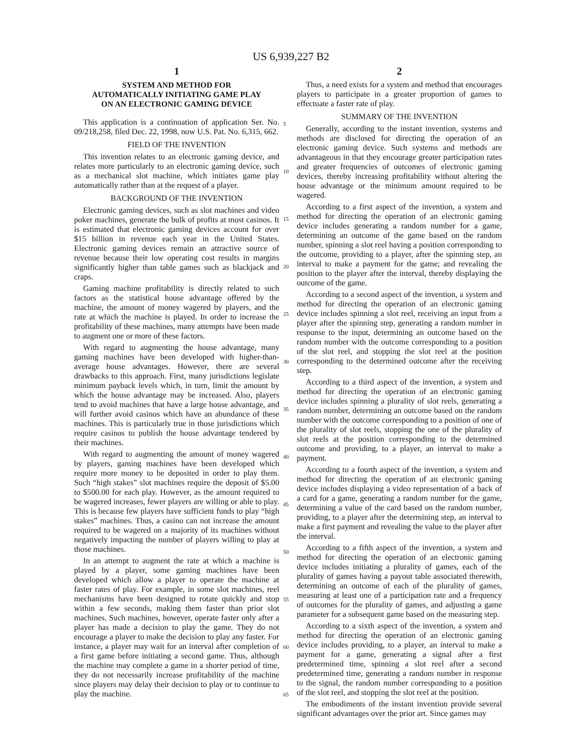US 6,939,227 B2
1
SYSTEM AND METHOD FOR AUTOMATICALLY INITIATING GAME PLAY ON AN ELECTRONIC GAMING DEVICE
This application is a continuation of application Ser. No. 09/218,258, filed Dec. 22, 1998, now U.S. Pat. No. 6,315, 662.
FIELD OF THE INVENTION
This invention relates to an electronic gaming device, and relates more particularly to an electronic gaming device, such as a mechanical slot machine, which initiates game play automatically rather than at the request of a player.
BACKGROUND OF THE INVENTION
Electronic gaming devices, such as slot machines and video poker machines, generate the bulk of profits at most casinos. It is estimated that electronic gaming devices account for over $15 billion in revenue each year in the United States. Electronic gaming devices remain an attractive source of revenue because their low operating cost results in margins significantly higher than table games such as blackjack and craps.
Gaming machine profitability is directly related to such factors as the statistical house advantage offered by the machine, the amount of money wagered by players, and the rate at which the machine is played. In order to increase the profitability of these machines, many attempts have been made to augment one or more of these factors.
With regard to augmenting the house advantage, many gaming machines have been developed with higher-than-average house advantages. However, there are several drawbacks to this approach. First, many jurisdictions legislate minimum payback levels which, in turn, limit the amount by which the house advantage may be increased. Also, players tend to avoid machines that have a large house advantage, and will further avoid casinos which have an abundance of these machines. This is particularly true in those jurisdictions which require casinos to publish the house advantage tendered by their machines.
With regard to augmenting the amount of money wagered by players, gaming machines have been developed which require more money to be deposited in order to play them. Such “high stakes” slot machines require the deposit of $5.00 to $500.00 for each play. However, as the amount required to be wagered increases, fewer players are willing or able to play. This is because few players have sufficient funds to play “high stakes” machines. Thus, a casino can not increase the amount required to be wagered on a majority of its machines without negatively impacting the number of players willing to play at those machines.
In an attempt to augment the rate at which a machine is played by a player, some gaming machines have been developed which allow a player to operate the machine at faster rates of play. For example, in some slot machines, reel mechanisms have been designed to rotate quickly and stop within a few seconds, making them faster than prior slot machines. Such machines, however, operate faster only after a player has made a decision to play the game. They do not encourage a player to make the decision to play any faster. For instance, a player may wait for an interval after completion of a first game before initiating a second game. Thus, although the machine may complete a game in a shorter period of time, they do not necessarily increase profitability of the machine since players may delay their decision to play or to continue to play the machine.
5
10
15
20
25
30
35
40
45
50
55
60
65
2
Thus, a need exists for a system and method that encourages players to participate in a greater proportion of games to effectuate a faster rate of play.
SUMMARY OF THE INVENTION
Generally, according to the instant invention, systems and methods are disclosed for directing the operation of an electronic gaming device. Such systems and methods are advantageous in that they encourage greater participation rates and greater frequencies of outcomes of electronic gaming devices, thereby increasing profitability without altering the house advantage or the minimum amount required to be wagered.
According to a first aspect of the invention, a system and method for directing the operation of an electronic gaming device includes generating a random number for a game, determining an outcome of the game based on the random number, spinning a slot reel having a position corresponding to the outcome, providing to a player, after the spinning step, an interval to make a payment for the game; and revealing the position to the player after the interval, thereby displaying the outcome of the game.
According to a second aspect of the invention, a system and method for directing the operation of an electronic gaming device includes spinning a slot reel, receiving an input from a player after the spinning step, generating a random number in response to the input, determining an outcome based on the random number with the outcome corresponding to a position of the slot reel, and stopping the slot reel at the position corresponding to the determined outcome after the receiving step.
According to a third aspect of the invention, a system and method for directing the operation of an electronic gaming device includes spinning a plurality of slot reels, generating a random number, determining an outcome based on the random number with the outcome corresponding to a position of one of the plurality of slot reels, stopping the one of the plurality of slot reels at the position corresponding to the determined outcome and providing, to a player, an interval to make a payment.
According to a fourth aspect of the invention, a system and method for directing the operation of an electronic gaming device includes displaying a video representation of a back of a card for a game, generating a random number for the game, determining a value of the card based on the random number, providing, to a player after the determining step, an interval to make a first payment and revealing the value to the player after the interval.
According to a fifth aspect of the invention, a system and method for directing the operation of an electronic gaming device includes initiating a plurality of games, each of the plurality of games having a payout table associated therewith, determining an outcome of each of the plurality of games, measuring at least one of a participation rate and a frequency of outcomes for the plurality of games, and adjusting a game parameter for a subsequent game based on the measuring step.
According to a sixth aspect of the invention, a system and method for directing the operation of an electronic gaming device includes providing, to a player, an interval to make a payment for a game, generating a signal after a first predetermined time, spinning a slot reel after a second predetermined time, generating a random number in response to the signal, the random number corresponding to a position of the slot reel, and stopping the slot reel at the position.
The embodiments of the instant invention provide several significant advantages over the prior art. Since games may